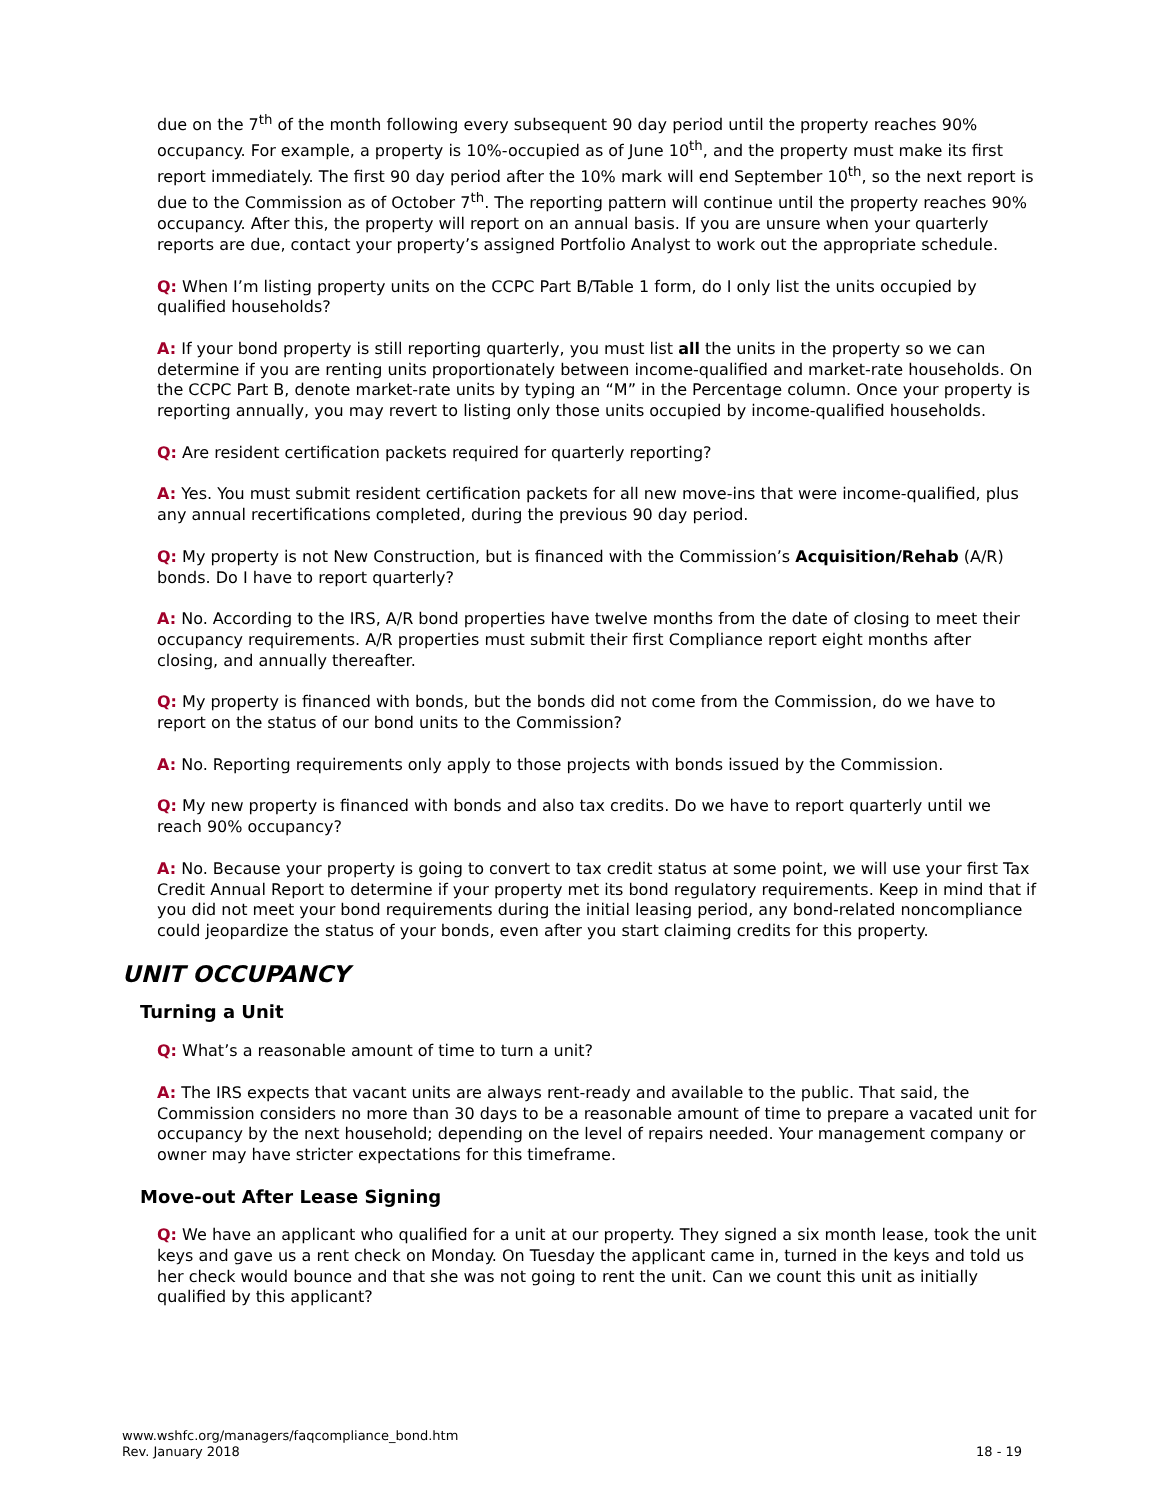due on the 7<sup>th</sup> of the month following every subsequent 90 day period until the property reaches 90% occupancy. For example, a property is 10%-occupied as of June 10<sup>th</sup>, and the property must make its first report immediately. The first 90 day period after the 10% mark will end September 10<sup>th</sup>, so the next report is due to the Commission as of October 7<sup>th</sup>. The reporting pattern will continue until the property reaches 90% occupancy. After this, the property will report on an annual basis. If you are unsure when your quarterly reports are due, contact your property’s assigned Portfolio Analyst to work out the appropriate schedule.
Q: When I’m listing property units on the CCPC Part B/Table 1 form, do I only list the units occupied by qualified households?
A: If your bond property is still reporting quarterly, you must list all the units in the property so we can determine if you are renting units proportionately between income-qualified and market-rate households. On the CCPC Part B, denote market-rate units by typing an “M” in the Percentage column. Once your property is reporting annually, you may revert to listing only those units occupied by income-qualified households.
Q: Are resident certification packets required for quarterly reporting?
A: Yes. You must submit resident certification packets for all new move-ins that were income-qualified, plus any annual recertifications completed, during the previous 90 day period.
Q: My property is not New Construction, but is financed with the Commission’s Acquisition/Rehab (A/R) bonds. Do I have to report quarterly?
A: No. According to the IRS, A/R bond properties have twelve months from the date of closing to meet their occupancy requirements. A/R properties must submit their first Compliance report eight months after closing, and annually thereafter.
Q: My property is financed with bonds, but the bonds did not come from the Commission, do we have to report on the status of our bond units to the Commission?
A: No. Reporting requirements only apply to those projects with bonds issued by the Commission.
Q: My new property is financed with bonds and also tax credits. Do we have to report quarterly until we reach 90% occupancy?
A: No. Because your property is going to convert to tax credit status at some point, we will use your first Tax Credit Annual Report to determine if your property met its bond regulatory requirements. Keep in mind that if you did not meet your bond requirements during the initial leasing period, any bond-related noncompliance could jeopardize the status of your bonds, even after you start claiming credits for this property.
UNIT OCCUPANCY
Turning a Unit
Q: What’s a reasonable amount of time to turn a unit?
A: The IRS expects that vacant units are always rent-ready and available to the public. That said, the Commission considers no more than 30 days to be a reasonable amount of time to prepare a vacated unit for occupancy by the next household; depending on the level of repairs needed. Your management company or owner may have stricter expectations for this timeframe.
Move-out After Lease Signing
Q: We have an applicant who qualified for a unit at our property. They signed a six month lease, took the unit keys and gave us a rent check on Monday. On Tuesday the applicant came in, turned in the keys and told us her check would bounce and that she was not going to rent the unit. Can we count this unit as initially qualified by this applicant?
www.wshfc.org/managers/faqcompliance_bond.htm
Rev. January 2018
18 - 19